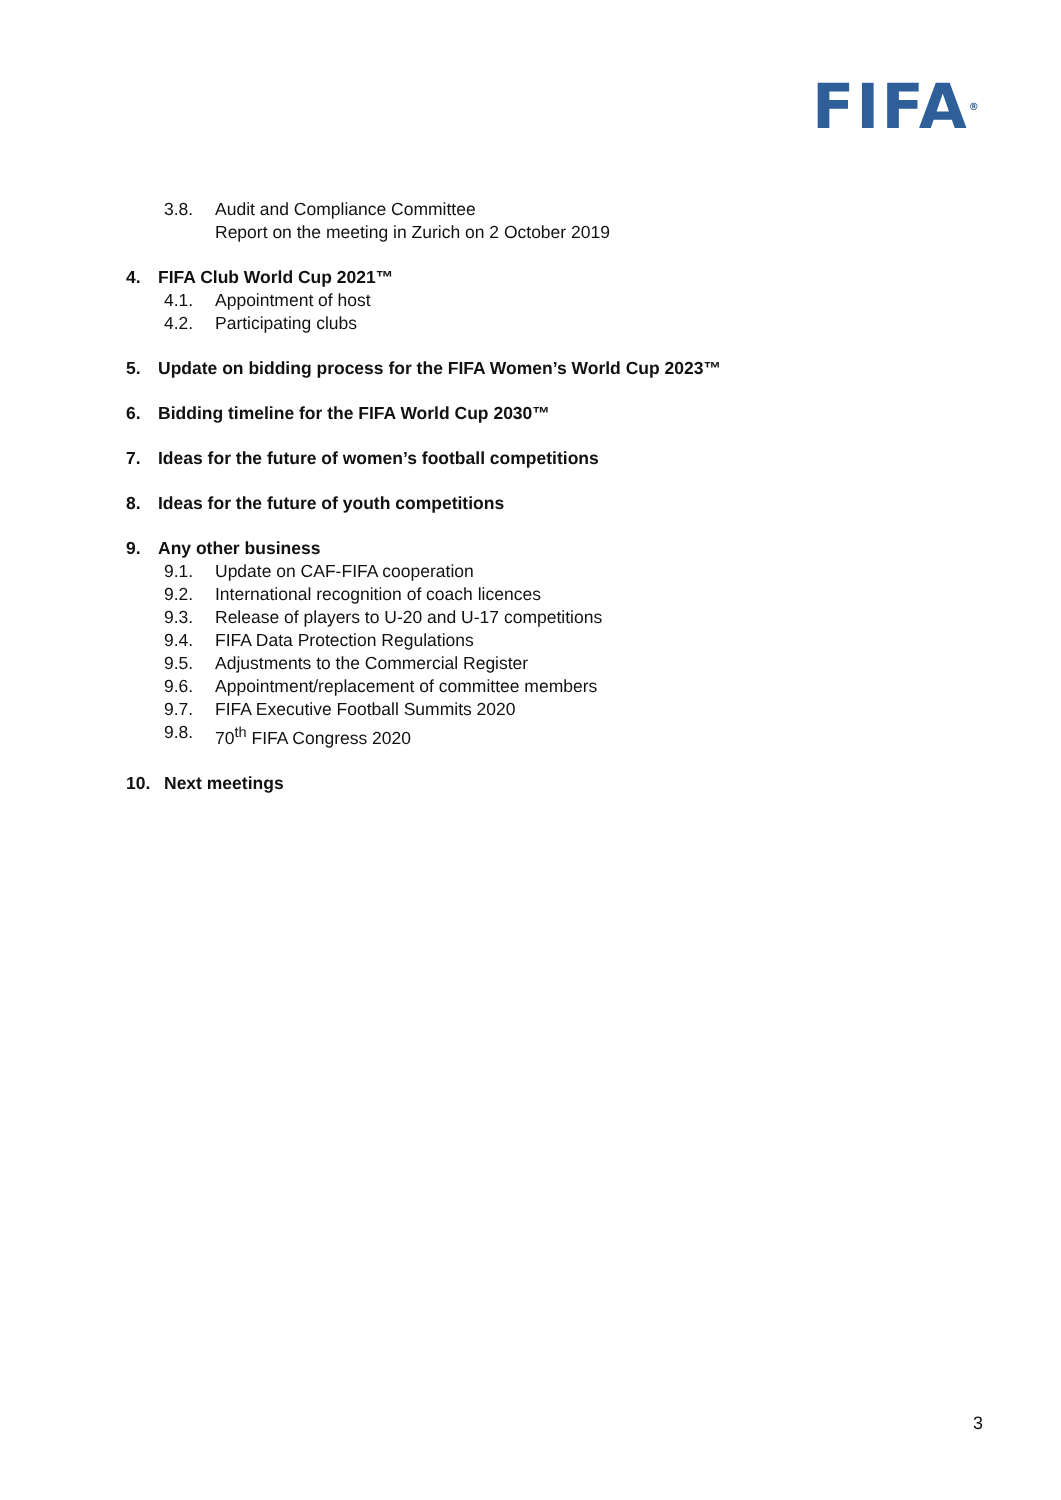FIFA<sup>®</sup>
3.8. Audit and Compliance Committee
Report on the meeting in Zurich on 2 October 2019
4. FIFA Club World Cup 2021™
4.1. Appointment of host
4.2. Participating clubs
5. Update on bidding process for the FIFA Women’s World Cup 2023™
6. Bidding timeline for the FIFA World Cup 2030™
7. Ideas for the future of women’s football competitions
8. Ideas for the future of youth competitions
9. Any other business
9.1. Update on CAF-FIFA cooperation
9.2. International recognition of coach licences
9.3. Release of players to U-20 and U-17 competitions
9.4. FIFA Data Protection Regulations
9.5. Adjustments to the Commercial Register
9.6. Appointment/replacement of committee members
9.7. FIFA Executive Football Summits 2020
9.8. 70<sup>th</sup> FIFA Congress 2020
10. Next meetings
3